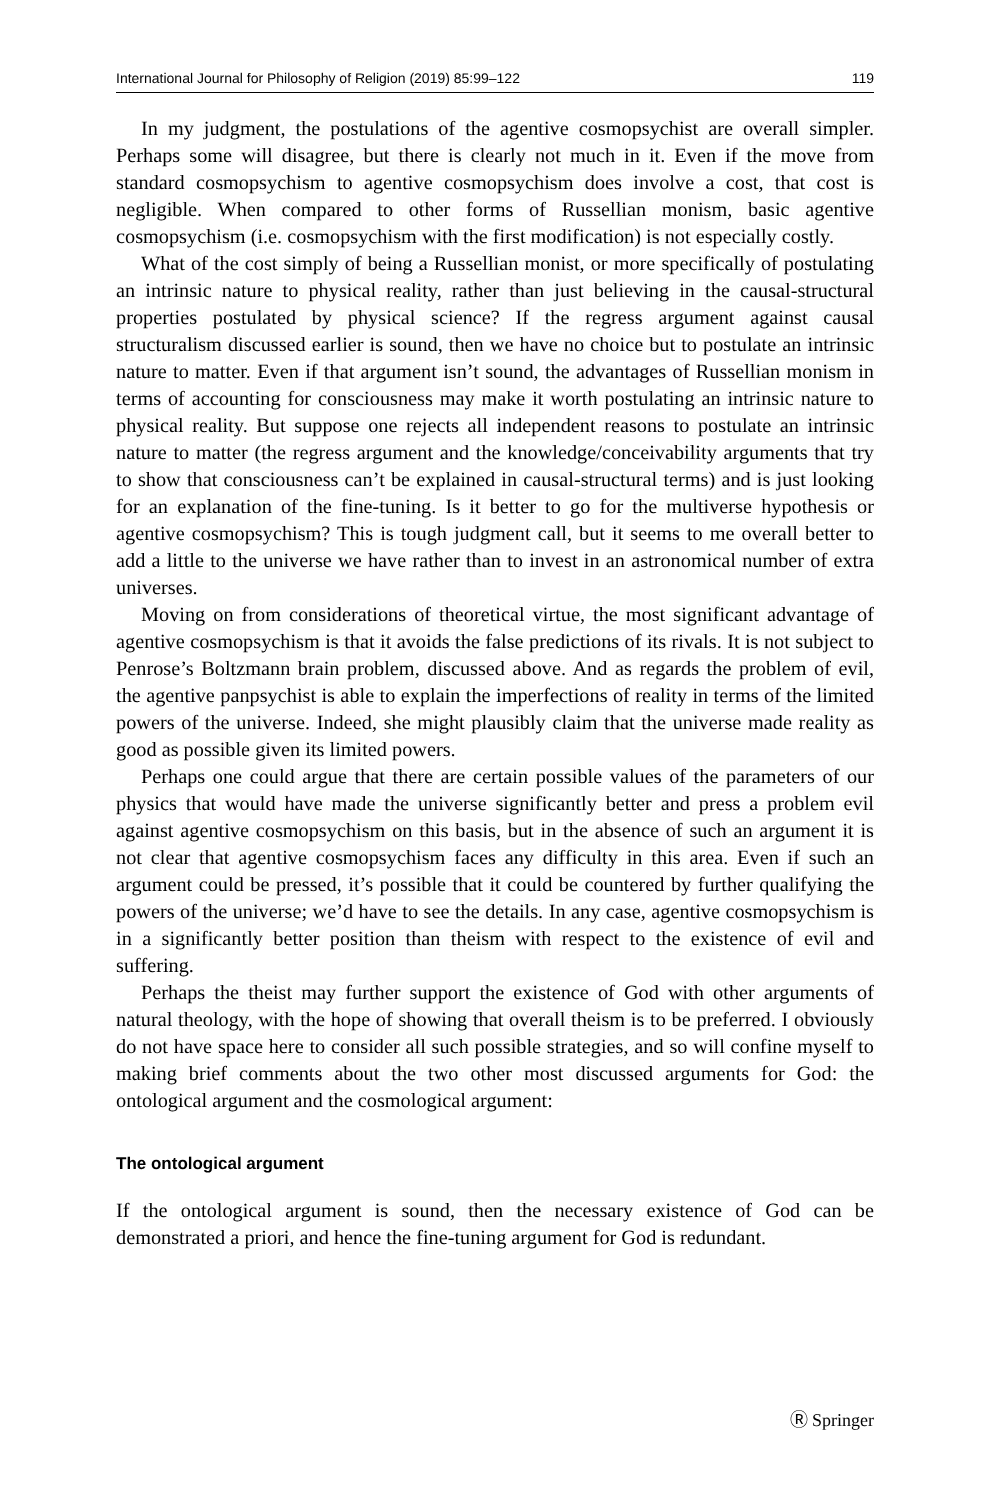International Journal for Philosophy of Religion (2019) 85:99–122 119
In my judgment, the postulations of the agentive cosmopsychist are overall simpler. Perhaps some will disagree, but there is clearly not much in it. Even if the move from standard cosmopsychism to agentive cosmopsychism does involve a cost, that cost is negligible. When compared to other forms of Russellian monism, basic agentive cosmopsychism (i.e. cosmopsychism with the first modification) is not especially costly.
What of the cost simply of being a Russellian monist, or more specifically of postulating an intrinsic nature to physical reality, rather than just believing in the causal-structural properties postulated by physical science? If the regress argument against causal structuralism discussed earlier is sound, then we have no choice but to postulate an intrinsic nature to matter. Even if that argument isn’t sound, the advantages of Russellian monism in terms of accounting for consciousness may make it worth postulating an intrinsic nature to physical reality. But suppose one rejects all independent reasons to postulate an intrinsic nature to matter (the regress argument and the knowledge/conceivability arguments that try to show that consciousness can’t be explained in causal-structural terms) and is just looking for an explanation of the fine-tuning. Is it better to go for the multiverse hypothesis or agentive cosmopsychism? This is tough judgment call, but it seems to me overall better to add a little to the universe we have rather than to invest in an astronomical number of extra universes.
Moving on from considerations of theoretical virtue, the most significant advantage of agentive cosmopsychism is that it avoids the false predictions of its rivals. It is not subject to Penrose’s Boltzmann brain problem, discussed above. And as regards the problem of evil, the agentive panpsychist is able to explain the imperfections of reality in terms of the limited powers of the universe. Indeed, she might plausibly claim that the universe made reality as good as possible given its limited powers.
Perhaps one could argue that there are certain possible values of the parameters of our physics that would have made the universe significantly better and press a problem evil against agentive cosmopsychism on this basis, but in the absence of such an argument it is not clear that agentive cosmopsychism faces any difficulty in this area. Even if such an argument could be pressed, it’s possible that it could be countered by further qualifying the powers of the universe; we’d have to see the details. In any case, agentive cosmopsychism is in a significantly better position than theism with respect to the existence of evil and suffering.
Perhaps the theist may further support the existence of God with other arguments of natural theology, with the hope of showing that overall theism is to be preferred. I obviously do not have space here to consider all such possible strategies, and so will confine myself to making brief comments about the two other most discussed arguments for God: the ontological argument and the cosmological argument:
The ontological argument
If the ontological argument is sound, then the necessary existence of God can be demonstrated a priori, and hence the fine-tuning argument for God is redundant.
Ⓡ Springer